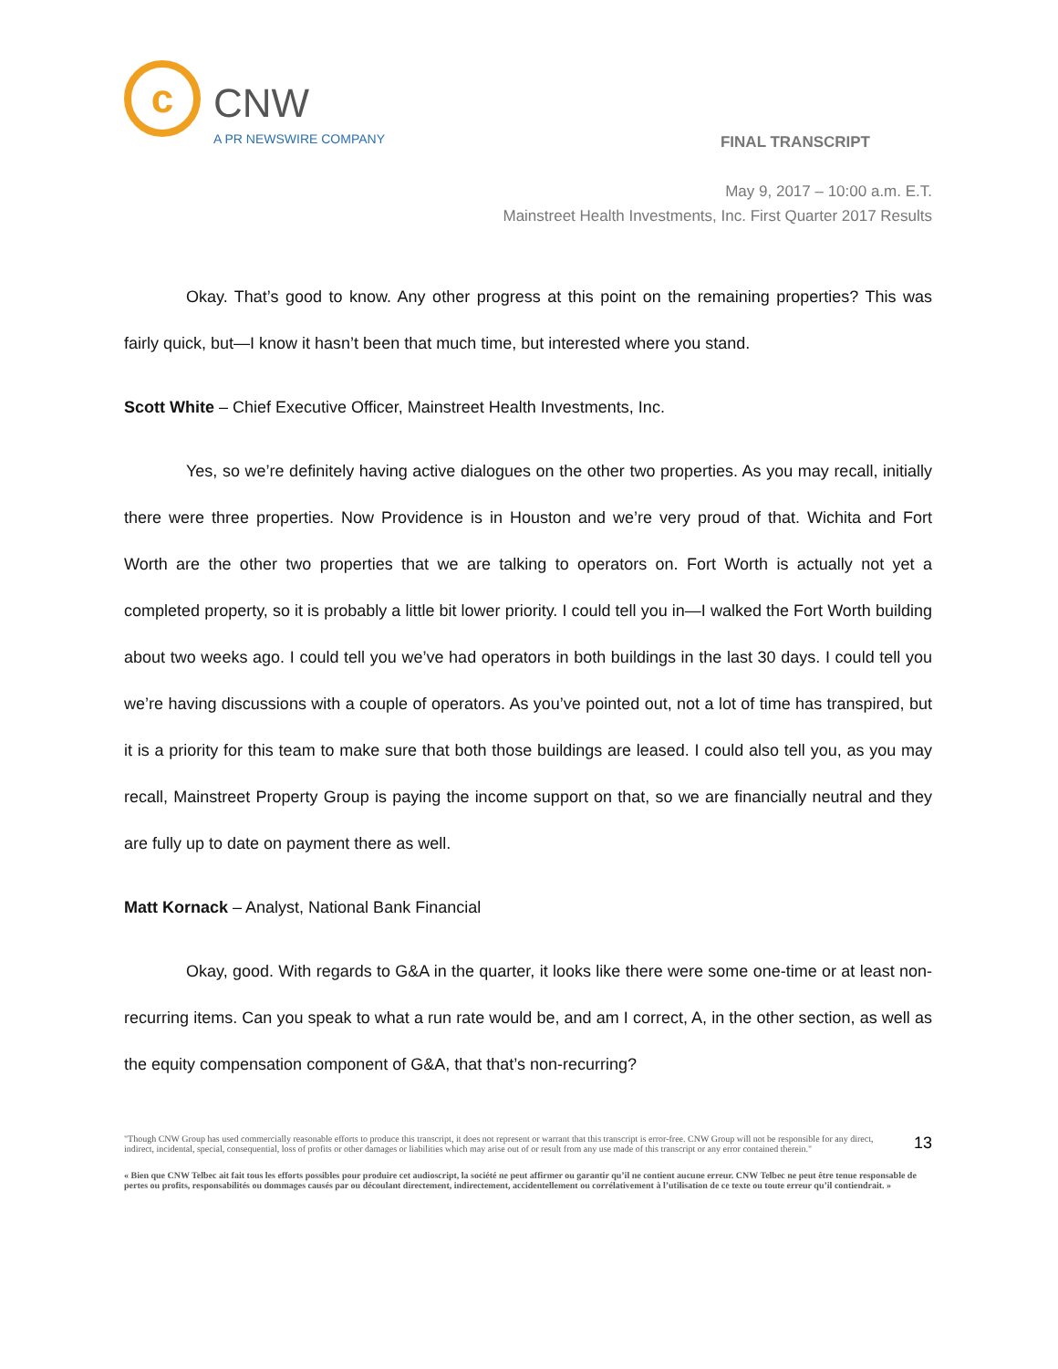c
CNW
A PR NEWSWIRE COMPANY
FINAL TRANSCRIPT
May 9, 2017 – 10:00 a.m. E.T.
Mainstreet Health Investments, Inc. First Quarter 2017 Results
Okay. That’s good to know. Any other progress at this point on the remaining properties? This was fairly quick, but—I know it hasn’t been that much time, but interested where you stand.
Scott White – Chief Executive Officer, Mainstreet Health Investments, Inc.
Yes, so we’re definitely having active dialogues on the other two properties. As you may recall, initially there were three properties. Now Providence is in Houston and we’re very proud of that. Wichita and Fort Worth are the other two properties that we are talking to operators on. Fort Worth is actually not yet a completed property, so it is probably a little bit lower priority. I could tell you in—I walked the Fort Worth building about two weeks ago. I could tell you we’ve had operators in both buildings in the last 30 days. I could tell you we’re having discussions with a couple of operators. As you’ve pointed out, not a lot of time has transpired, but it is a priority for this team to make sure that both those buildings are leased. I could also tell you, as you may recall, Mainstreet Property Group is paying the income support on that, so we are financially neutral and they are fully up to date on payment there as well.
Matt Kornack – Analyst, National Bank Financial
Okay, good. With regards to G&A in the quarter, it looks like there were some one-time or at least non-recurring items. Can you speak to what a run rate would be, and am I correct, A, in the other section, as well as the equity compensation component of G&A, that that’s non-recurring?
"Though CNW Group has used commercially reasonable efforts to produce this transcript, it does not represent or warrant that this transcript is error-free. CNW Group will not be responsible for any direct, indirect, incidental, special, consequential, loss of profits or other damages or liabilities which may arise out of or result from any use made of this transcript or any error contained therein."
13
« Bien que CNW Telbec ait fait tous les efforts possibles pour produire cet audioscript, la société ne peut affirmer ou garantir qu’il ne contient aucune erreur. CNW Telbec ne peut être tenue responsable de pertes ou profits, responsabilités ou dommages causés par ou découlant directement, indirectement, accidentellement ou corrélativement à l’utilisation de ce texte ou toute erreur qu’il contiendrait. »